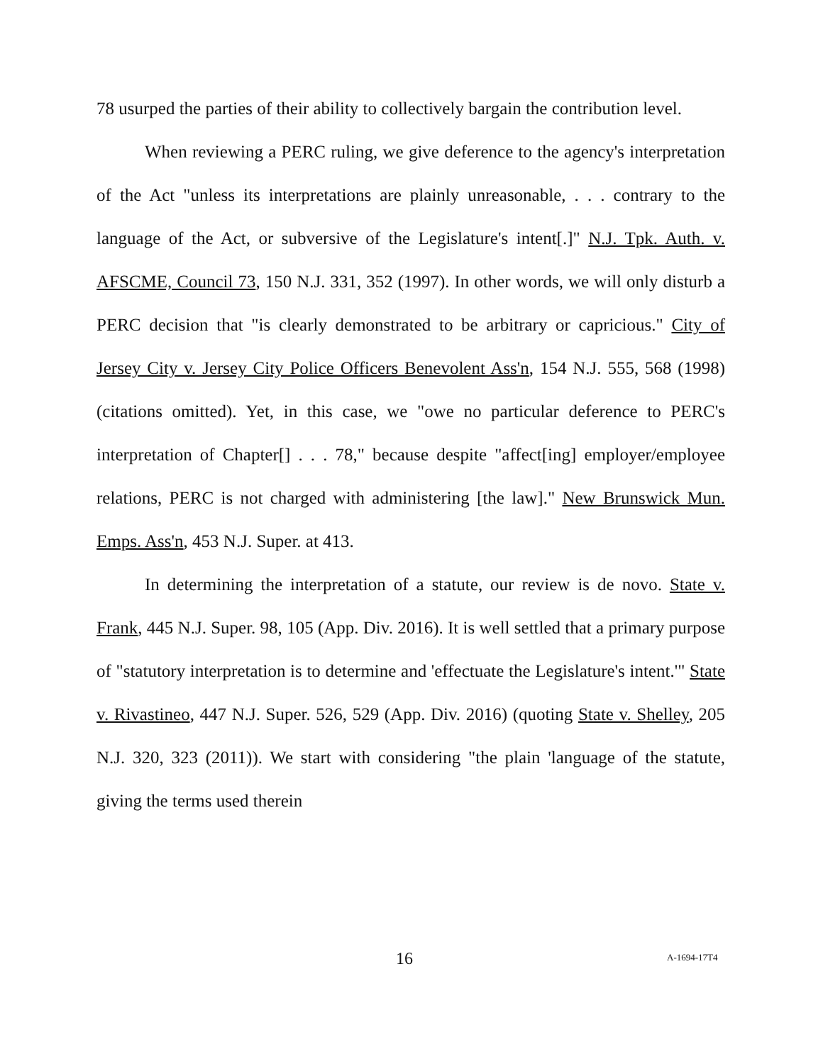78 usurped the parties of their ability to collectively bargain the contribution level.
When reviewing a PERC ruling, we give deference to the agency's interpretation of the Act "unless its interpretations are plainly unreasonable, . . . contrary to the language of the Act, or subversive of the Legislature's intent[.]" N.J. Tpk. Auth. v. AFSCME, Council 73, 150 N.J. 331, 352 (1997). In other words, we will only disturb a PERC decision that "is clearly demonstrated to be arbitrary or capricious." City of Jersey City v. Jersey City Police Officers Benevolent Ass'n, 154 N.J. 555, 568 (1998) (citations omitted). Yet, in this case, we "owe no particular deference to PERC's interpretation of Chapter[] . . . 78," because despite "affect[ing] employer/employee relations, PERC is not charged with administering [the law]." New Brunswick Mun. Emps. Ass'n, 453 N.J. Super. at 413.
In determining the interpretation of a statute, our review is de novo. State v. Frank, 445 N.J. Super. 98, 105 (App. Div. 2016). It is well settled that a primary purpose of "statutory interpretation is to determine and 'effectuate the Legislature's intent.'" State v. Rivastineo, 447 N.J. Super. 526, 529 (App. Div. 2016) (quoting State v. Shelley, 205 N.J. 320, 323 (2011)). We start with considering "the plain 'language of the statute, giving the terms used therein
16 A-1694-17T4